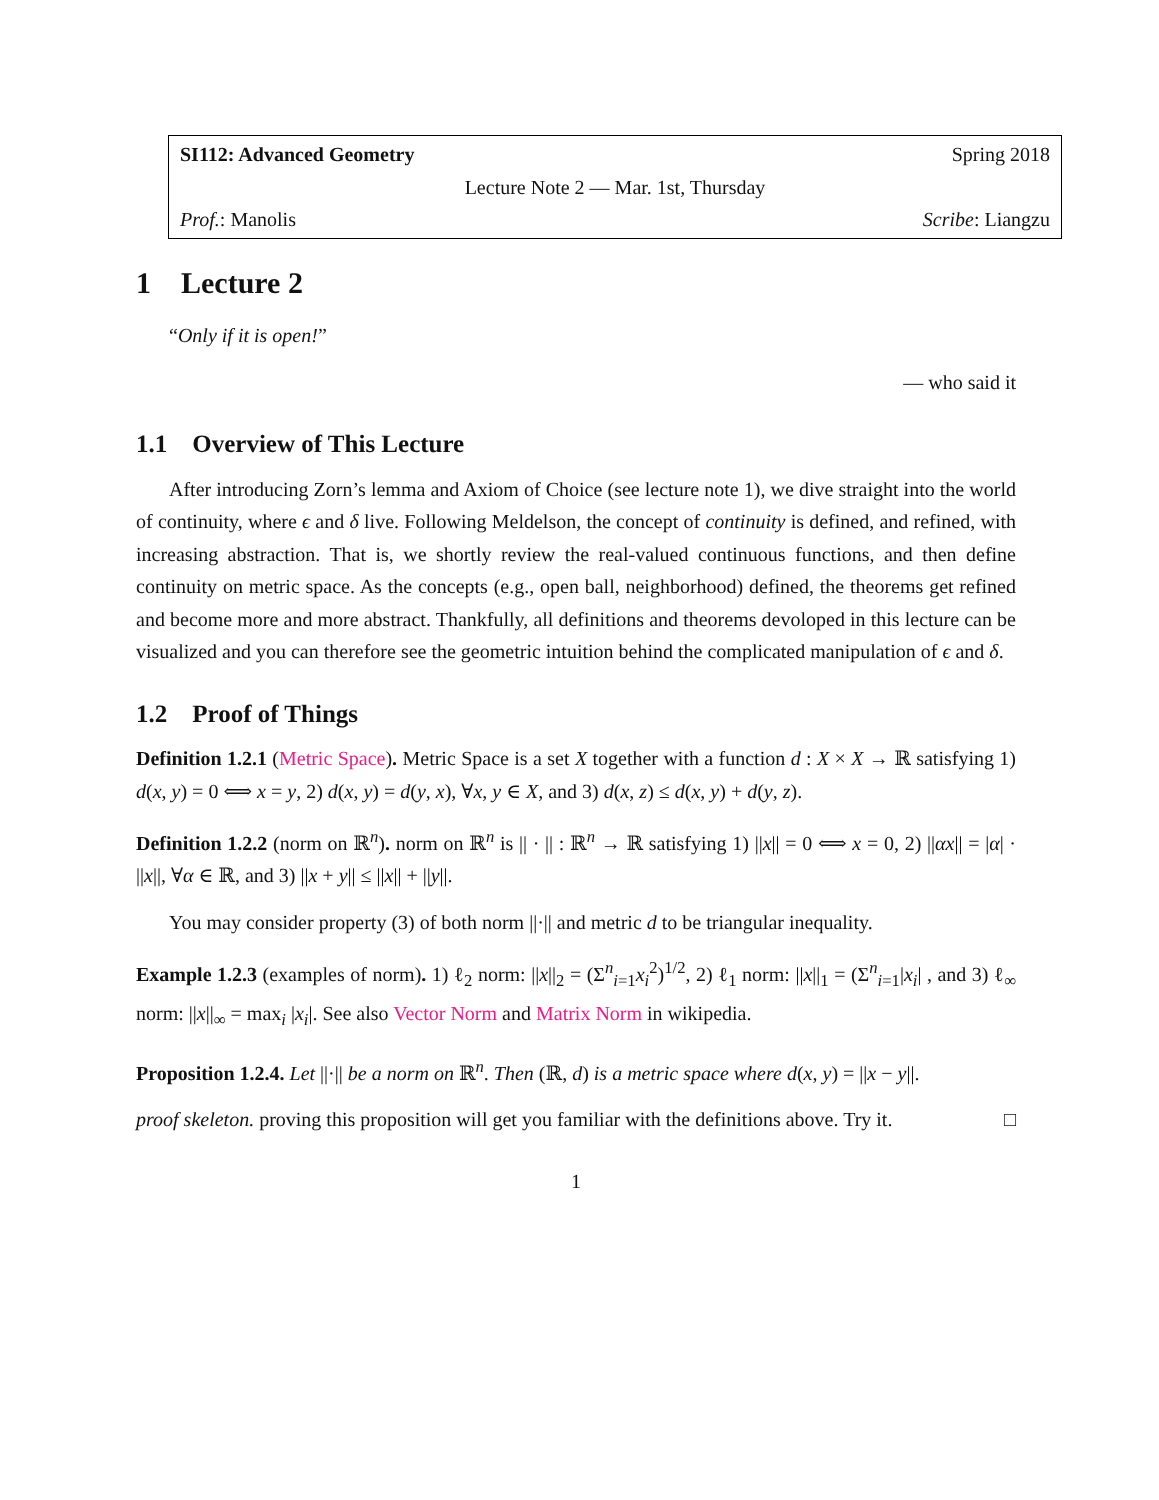SI112: Advanced Geometry Spring 2018
Lecture Note 2 — Mar. 1st, Thursday
Prof.: Manolis Scribe: Liangzu
1 Lecture 2
“Only if it is open!”
— who said it
1.1 Overview of This Lecture
After introducing Zorn’s lemma and Axiom of Choice (see lecture note 1), we dive straight into the world of continuity, where ϵ and δ live. Following Meldelson, the concept of continuity is defined, and refined, with increasing abstraction. That is, we shortly review the real-valued continuous functions, and then define continuity on metric space. As the concepts (e.g., open ball, neighborhood) defined, the theorems get refined and become more and more abstract. Thankfully, all definitions and theorems devoloped in this lecture can be visualized and you can therefore see the geometric intuition behind the complicated manipulation of ϵ and δ.
1.2 Proof of Things
Definition 1.2.1 (Metric Space). Metric Space is a set X together with a function d : X × X → ℝ satisfying 1) d(x, y) = 0 ⟺ x = y, 2) d(x, y) = d(y, x), ∀x, y ∈ X, and 3) d(x, z) ≤ d(x, y) + d(y, z).
Definition 1.2.2 (norm on ℝ<sup>n</sup>). norm on ℝ<sup>n</sup> is || · || : ℝ<sup>n</sup> → ℝ satisfying 1) ||x|| = 0 ⟺ x = 0, 2) ||αx|| = |α| · ||x||, ∀α ∈ ℝ, and 3) ||x + y|| ≤ ||x|| + ||y||.
You may consider property (3) of both norm ||·|| and metric d to be triangular inequality.
Example 1.2.3 (examples of norm). 1) ℓ<sub>2</sub> norm: ||x||<sub>2</sub> = (Σ<sup>n</sup><sub>i=1</sub>x<sub>i</sub><sup>2</sup>)<sup>1/2</sup>, 2) ℓ<sub>1</sub> norm: ||x||<sub>1</sub> = (Σ<sup>n</sup><sub>i=1</sub>|x<sub>i</sub>| , and 3) ℓ<sub>∞</sub> norm: ||x||<sub>∞</sub> = max<sub>i</sub> |x<sub>i</sub>|. See also Vector Norm and Matrix Norm in wikipedia.
Proposition 1.2.4. Let ||·|| be a norm on ℝ<sup>n</sup>. Then (ℝ, d) is a metric space where d(x, y) = ||x − y||.
proof skeleton. proving this proposition will get you familiar with the definitions above. Try it. □
1